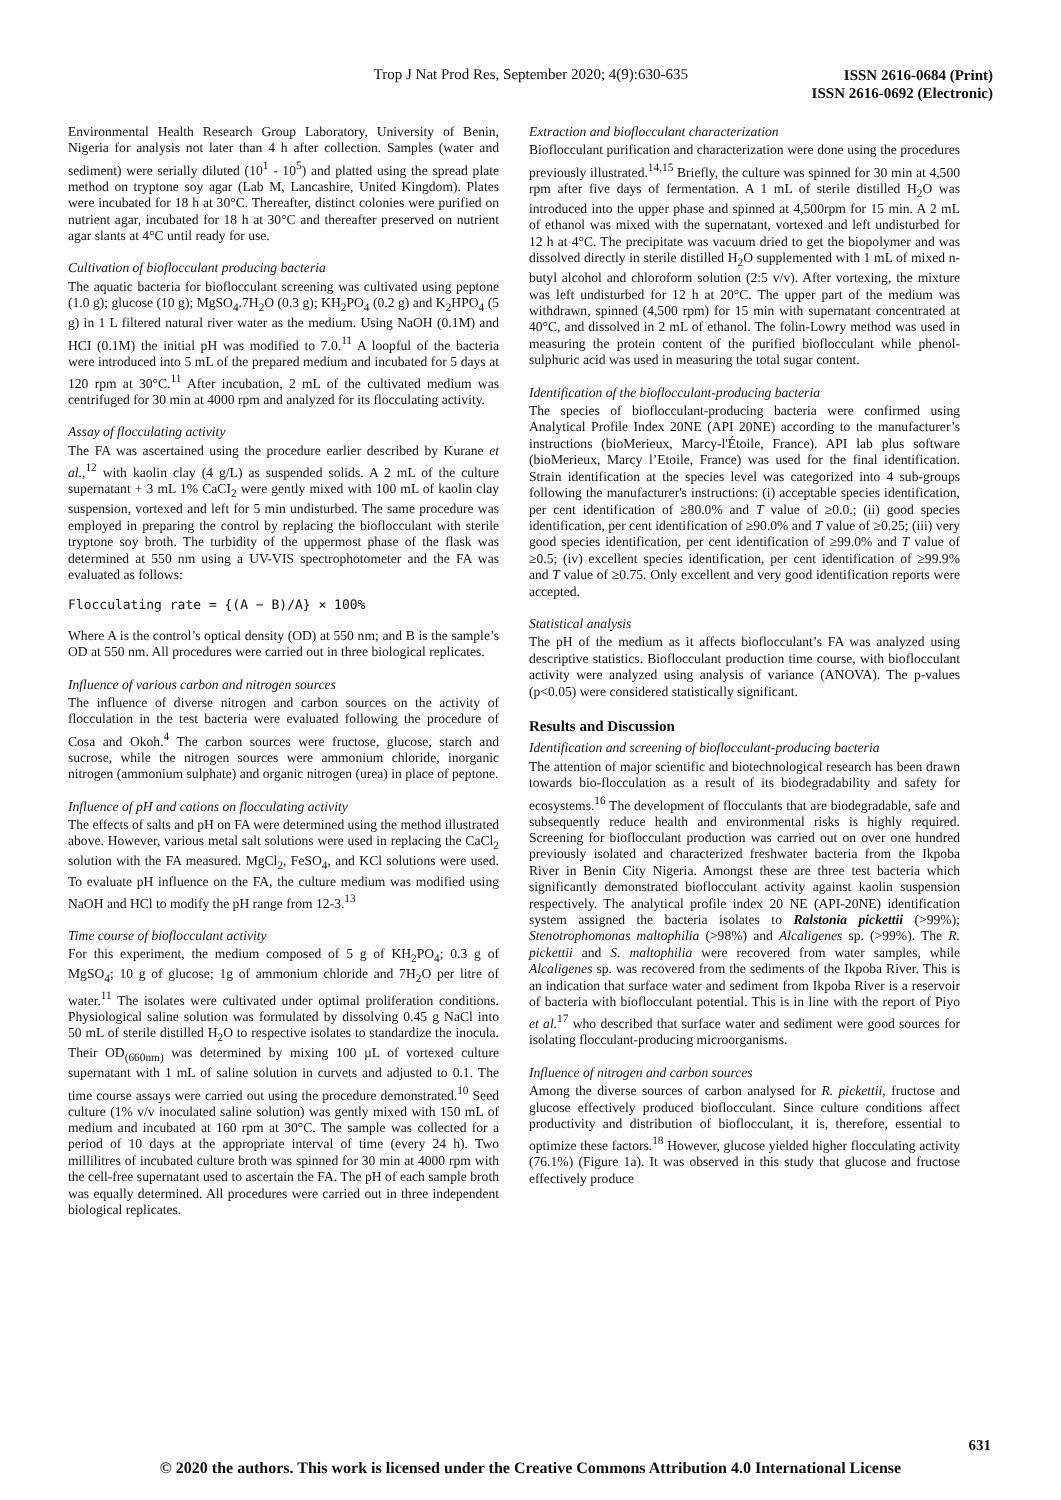Trop J Nat Prod Res, September 2020; 4(9):630-635
ISSN 2616-0684 (Print)
ISSN 2616-0692 (Electronic)
Environmental Health Research Group Laboratory, University of Benin, Nigeria for analysis not later than 4 h after collection. Samples (water and sediment) were serially diluted (10<sup>1</sup> - 10<sup>5</sup>) and platted using the spread plate method on tryptone soy agar (Lab M, Lancashire, United Kingdom). Plates were incubated for 18 h at 30°C. Thereafter, distinct colonies were purified on nutrient agar, incubated for 18 h at 30°C and thereafter preserved on nutrient agar slants at 4°C until ready for use.
Cultivation of bioflocculant producing bacteria
The aquatic bacteria for bioflocculant screening was cultivated using peptone (1.0 g); glucose (10 g); MgSO<sub>4</sub>.7H<sub>2</sub>O (0.3 g); KH<sub>2</sub>PO<sub>4</sub> (0.2 g) and K<sub>2</sub>HPO<sub>4</sub> (5 g) in 1 L filtered natural river water as the medium. Using NaOH (0.1M) and HCI (0.1M) the initial pH was modified to 7.0.<sup>11</sup> A loopful of the bacteria were introduced into 5 mL of the prepared medium and incubated for 5 days at 120 rpm at 30°C.<sup>11</sup> After incubation, 2 mL of the cultivated medium was centrifuged for 30 min at 4000 rpm and analyzed for its flocculating activity.
Assay of flocculating activity
The FA was ascertained using the procedure earlier described by Kurane et al.,<sup>12</sup> with kaolin clay (4 g/L) as suspended solids. A 2 mL of the culture supernatant + 3 mL 1% CaCI<sub>2</sub> were gently mixed with 100 mL of kaolin clay suspension, vortexed and left for 5 min undisturbed. The same procedure was employed in preparing the control by replacing the bioflocculant with sterile tryptone soy broth. The turbidity of the uppermost phase of the flask was determined at 550 nm using a UV-VIS spectrophotometer and the FA was evaluated as follows:
Flocculating rate = {(A − B)/A} × 100%
Where A is the control’s optical density (OD) at 550 nm; and B is the sample’s OD at 550 nm. All procedures were carried out in three biological replicates.
Influence of various carbon and nitrogen sources
The influence of diverse nitrogen and carbon sources on the activity of flocculation in the test bacteria were evaluated following the procedure of Cosa and Okoh.<sup>4</sup> The carbon sources were fructose, glucose, starch and sucrose, while the nitrogen sources were ammonium chloride, inorganic nitrogen (ammonium sulphate) and organic nitrogen (urea) in place of peptone.
Influence of pH and cations on flocculating activity
The effects of salts and pH on FA were determined using the method illustrated above. However, various metal salt solutions were used in replacing the CaCl<sub>2</sub> solution with the FA measured. MgCl<sub>2</sub>, FeSO<sub>4</sub>, and KCl solutions were used. To evaluate pH influence on the FA, the culture medium was modified using NaOH and HCl to modify the pH range from 12-3.<sup>13</sup>
Time course of bioflocculant activity
For this experiment, the medium composed of 5 g of KH<sub>2</sub>PO<sub>4</sub>; 0.3 g of MgSO<sub>4</sub>; 10 g of glucose; 1g of ammonium chloride and 7H<sub>2</sub>O per litre of water.<sup>11</sup> The isolates were cultivated under optimal proliferation conditions. Physiological saline solution was formulated by dissolving 0.45 g NaCl into 50 mL of sterile distilled H<sub>2</sub>O to respective isolates to standardize the inocula. Their OD<sub>(660nm)</sub> was determined by mixing 100 µL of vortexed culture supernatant with 1 mL of saline solution in curvets and adjusted to 0.1. The time course assays were carried out using the procedure demonstrated.<sup>10</sup> Seed culture (1% v/v inoculated saline solution) was gently mixed with 150 mL of medium and incubated at 160 rpm at 30°C. The sample was collected for a period of 10 days at the appropriate interval of time (every 24 h). Two millilitres of incubated culture broth was spinned for 30 min at 4000 rpm with the cell-free supernatant used to ascertain the FA. The pH of each sample broth was equally determined. All procedures were carried out in three independent biological replicates.
Extraction and bioflocculant characterization
Bioflocculant purification and characterization were done using the procedures previously illustrated.<sup>14,15</sup> Briefly, the culture was spinned for 30 min at 4,500 rpm after five days of fermentation. A 1 mL of sterile distilled H<sub>2</sub>O was introduced into the upper phase and spinned at 4,500rpm for 15 min. A 2 mL of ethanol was mixed with the supernatant, vortexed and left undisturbed for 12 h at 4°C. The precipitate was vacuum dried to get the biopolymer and was dissolved directly in sterile distilled H<sub>2</sub>O supplemented with 1 mL of mixed n-butyl alcohol and chloroform solution (2:5 v/v). After vortexing, the mixture was left undisturbed for 12 h at 20°C. The upper part of the medium was withdrawn, spinned (4,500 rpm) for 15 min with supernatant concentrated at 40°C, and dissolved in 2 mL of ethanol. The folin-Lowry method was used in measuring the protein content of the purified bioflocculant while phenol-sulphuric acid was used in measuring the total sugar content.
Identification of the bioflocculant-producing bacteria
The species of bioflocculant-producing bacteria were confirmed using Analytical Profile Index 20NE (API 20NE) according to the manufacturer’s instructions (bioMerieux, Marcy-l'Étoile, France). API lab plus software (bioMerieux, Marcy l’Etoile, France) was used for the final identification. Strain identification at the species level was categorized into 4 sub-groups following the manufacturer's instructions: (i) acceptable species identification, per cent identification of ≥80.0% and T value of ≥0.0.; (ii) good species identification, per cent identification of ≥90.0% and T value of ≥0.25; (iii) very good species identification, per cent identification of ≥99.0% and T value of ≥0.5; (iv) excellent species identification, per cent identification of ≥99.9% and T value of ≥0.75. Only excellent and very good identification reports were accepted.
Statistical analysis
The pH of the medium as it affects bioflocculant’s FA was analyzed using descriptive statistics. Bioflocculant production time course, with bioflocculant activity were analyzed using analysis of variance (ANOVA). The p-values (p<0.05) were considered statistically significant.
Results and Discussion
Identification and screening of bioflocculant-producing bacteria
The attention of major scientific and biotechnological research has been drawn towards bio-flocculation as a result of its biodegradability and safety for ecosystems.<sup>16</sup> The development of flocculants that are biodegradable, safe and subsequently reduce health and environmental risks is highly required. Screening for bioflocculant production was carried out on over one hundred previously isolated and characterized freshwater bacteria from the Ikpoba River in Benin City Nigeria. Amongst these are three test bacteria which significantly demonstrated bioflocculant activity against kaolin suspension respectively. The analytical profile index 20 NE (API-20NE) identification system assigned the bacteria isolates to Ralstonia pickettii (>99%); Stenotrophomonas maltophilia (>98%) and Alcaligenes sp. (>99%). The R. pickettii and S. maltophilia were recovered from water samples, while Alcaligenes sp. was recovered from the sediments of the Ikpoba River. This is an indication that surface water and sediment from Ikpoba River is a reservoir of bacteria with bioflocculant potential. This is in line with the report of Piyo et al.<sup>17</sup> who described that surface water and sediment were good sources for isolating flocculant-producing microorganisms.
Influence of nitrogen and carbon sources
Among the diverse sources of carbon analysed for R. pickettii, fructose and glucose effectively produced bioflocculant. Since culture conditions affect productivity and distribution of bioflocculant, it is, therefore, essential to optimize these factors.<sup>18</sup> However, glucose yielded higher flocculating activity (76.1%) (Figure 1a). It was observed in this study that glucose and fructose effectively produce
631
© 2020 the authors. This work is licensed under the Creative Commons Attribution 4.0 International License